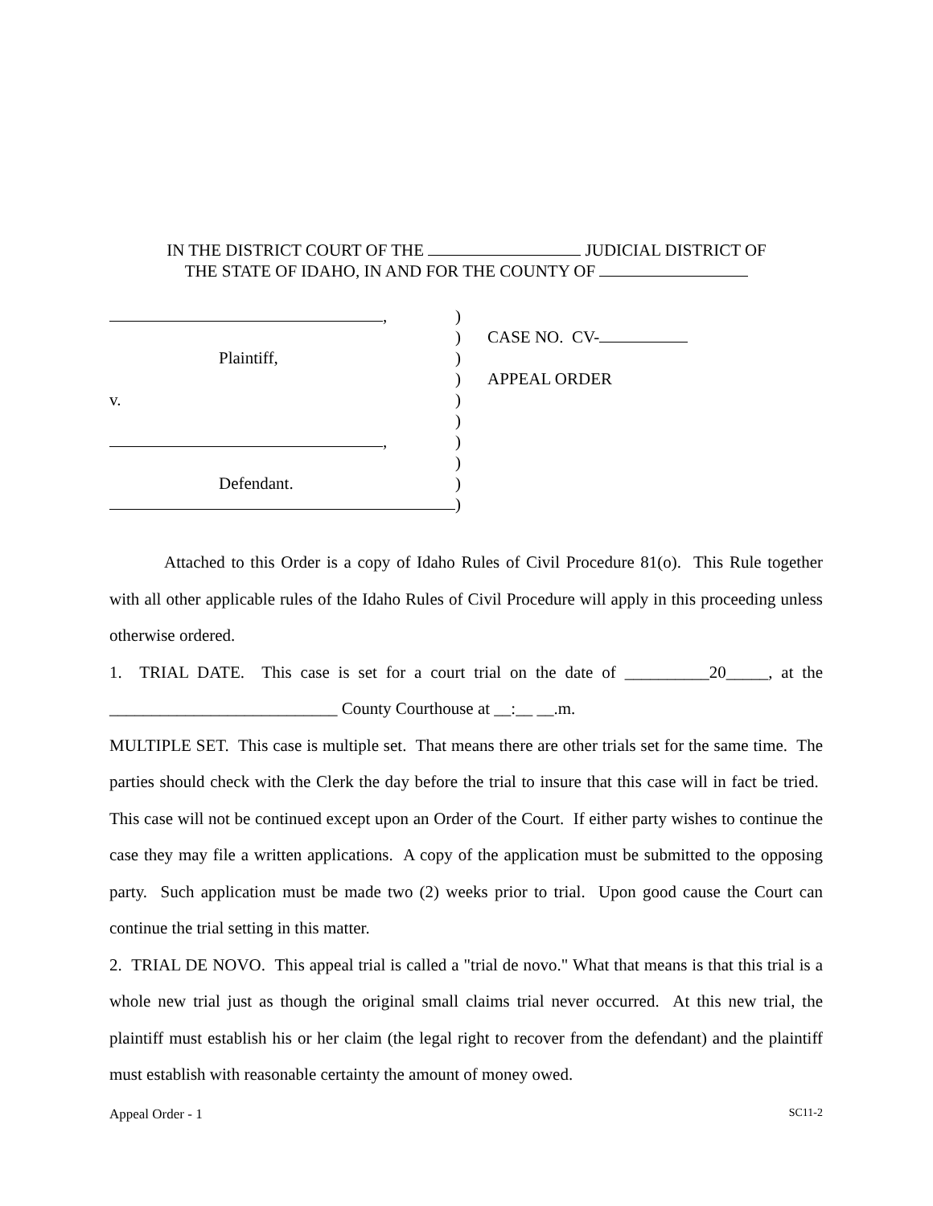IN THE DISTRICT COURT OF THE JUDICIAL DISTRICT OF
THE STATE OF IDAHO, IN AND FOR THE COUNTY OF
,
Plaintiff,
v.
,
Defendant.
)
)
)
)
)
)
)
)
)
)
CASE NO. CV-
APPEAL ORDER
Attached to this Order is a copy of Idaho Rules of Civil Procedure 81(o). This Rule together with all other applicable rules of the Idaho Rules of Civil Procedure will apply in this proceeding unless otherwise ordered.
1. TRIAL DATE. This case is set for a court trial on the date of __________20_____, at the ___________________________ County Courthouse at __:__ __.m.
MULTIPLE SET. This case is multiple set. That means there are other trials set for the same time. The parties should check with the Clerk the day before the trial to insure that this case will in fact be tried. This case will not be continued except upon an Order of the Court. If either party wishes to continue the case they may file a written applications. A copy of the application must be submitted to the opposing party. Such application must be made two (2) weeks prior to trial. Upon good cause the Court can continue the trial setting in this matter.
2. TRIAL DE NOVO. This appeal trial is called a "trial de novo." What that means is that this trial is a whole new trial just as though the original small claims trial never occurred. At this new trial, the plaintiff must establish his or her claim (the legal right to recover from the defendant) and the plaintiff must establish with reasonable certainty the amount of money owed.
Appeal Order - 1 SC11-2